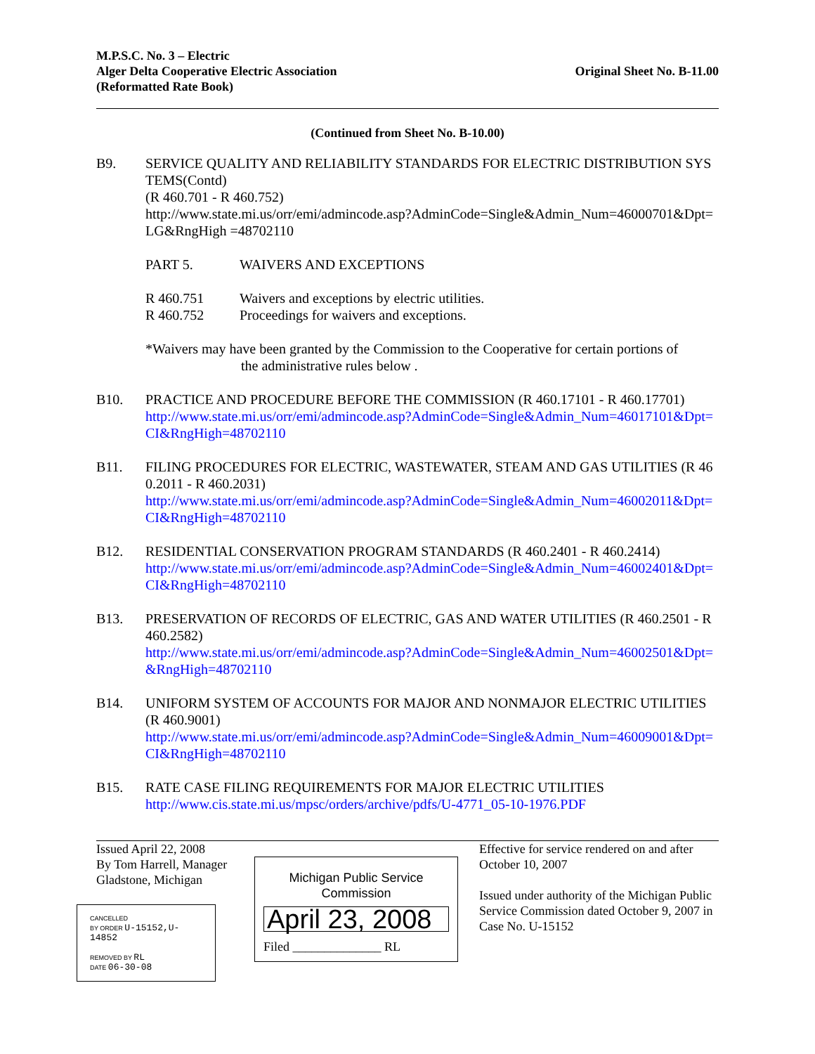M.P.S.C. No. 3 – Electric
Alger Delta Cooperative Electric Association
(Reformatted Rate Book)
Original Sheet No. B-11.00
(Continued from Sheet No. B-10.00)
B9. SERVICE QUALITY AND RELIABILITY STANDARDS FOR ELECTRIC DISTRIBUTION SYSTEMS(Contd)
(R 460.701 - R 460.752)
http://www.state.mi.us/orr/emi/admincode.asp?AdminCode=Single&Admin_Num=46000701&Dpt=LG&RngHigh =48702110
PART 5. WAIVERS AND EXCEPTIONS
R 460.751 Waivers and exceptions by electric utilities.
R 460.752 Proceedings for waivers and exceptions.
*Waivers may have been granted by the Commission to the Cooperative for certain portions of
the administrative rules below .
B10. PRACTICE AND PROCEDURE BEFORE THE COMMISSION (R 460.17101 - R 460.17701)
http://www.state.mi.us/orr/emi/admincode.asp?AdminCode=Single&Admin_Num=46017101&Dpt=CI&RngHigh=48702110
B11. FILING PROCEDURES FOR ELECTRIC, WASTEWATER, STEAM AND GAS UTILITIES (R 460.2011 - R 460.2031)
http://www.state.mi.us/orr/emi/admincode.asp?AdminCode=Single&Admin_Num=46002011&Dpt=CI&RngHigh=48702110
B12. RESIDENTIAL CONSERVATION PROGRAM STANDARDS (R 460.2401 - R 460.2414)
http://www.state.mi.us/orr/emi/admincode.asp?AdminCode=Single&Admin_Num=46002401&Dpt=CI&RngHigh=48702110
B13. PRESERVATION OF RECORDS OF ELECTRIC, GAS AND WATER UTILITIES (R 460.2501 - R 460.2582)
http://www.state.mi.us/orr/emi/admincode.asp?AdminCode=Single&Admin_Num=46002501&Dpt=&RngHigh=48702110
B14. UNIFORM SYSTEM OF ACCOUNTS FOR MAJOR AND NONMAJOR ELECTRIC UTILITIES
(R 460.9001)
http://www.state.mi.us/orr/emi/admincode.asp?AdminCode=Single&Admin_Num=46009001&Dpt=CI&RngHigh=48702110
B15. RATE CASE FILING REQUIREMENTS FOR MAJOR ELECTRIC UTILITIES
http://www.cis.state.mi.us/mpsc/orders/archive/pdfs/U-4771_05-10-1976.PDF
Issued April 22, 2008
By Tom Harrell, Manager
Gladstone, Michigan
CANCELLED
BY ORDER U-15152,U-14852
REMOVED BY RL
DATE 06-30-08
Michigan Public Service Commission
April 23, 2008
Filed ______________ RL
Effective for service rendered on and after October 10, 2007
Issued under authority of the Michigan Public Service Commission dated October 9, 2007 in Case No. U-15152